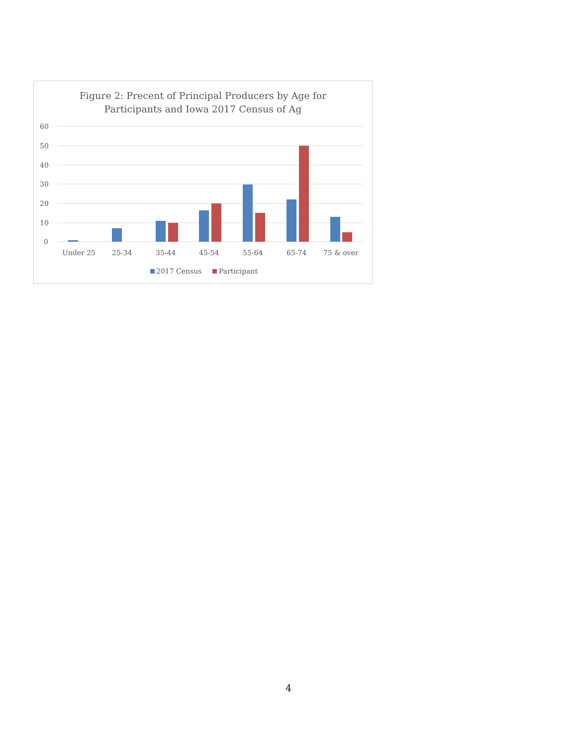Figure 2: Precent of Principal Producers by Age for
Participants and Iowa 2017 Census of Ag
60
50
40
30
20
10
0
Under 25
25-34
35-44
45-54
55-64
65-74
75 & over
2017 Census
Participant
4